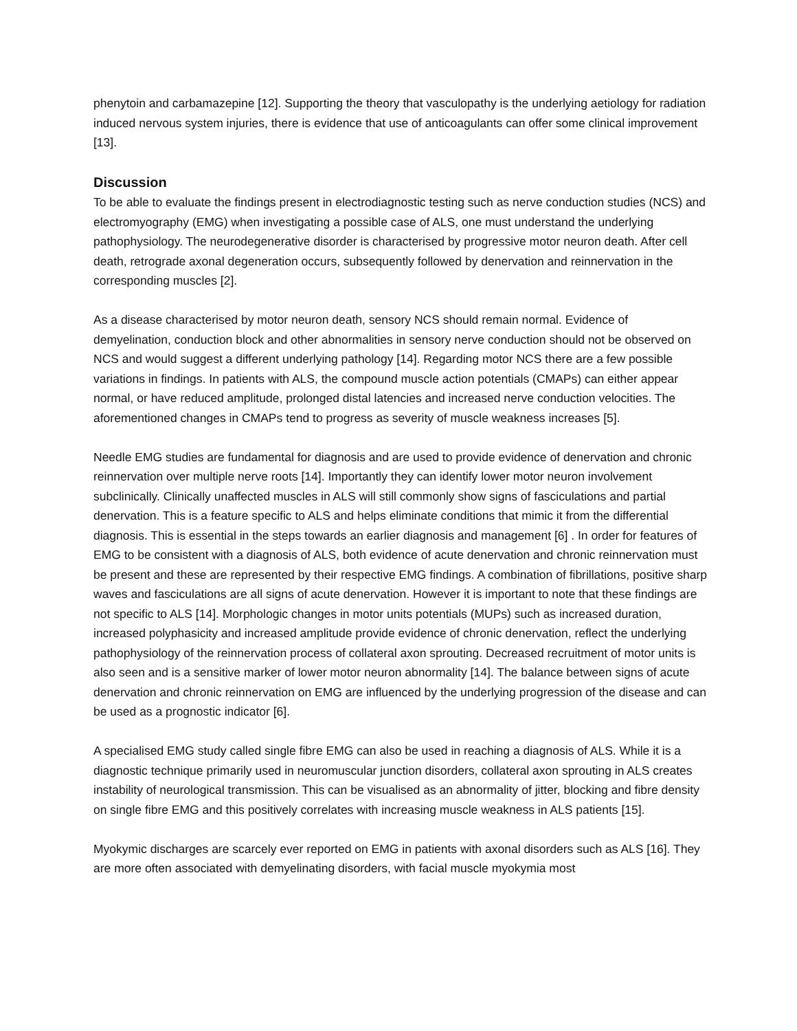phenytoin and carbamazepine [12]. Supporting the theory that vasculopathy is the underlying aetiology for radiation induced nervous system injuries, there is evidence that use of anticoagulants can offer some clinical improvement [13].
Discussion
To be able to evaluate the findings present in electrodiagnostic testing such as nerve conduction studies (NCS) and electromyography (EMG) when investigating a possible case of ALS, one must understand the underlying pathophysiology. The neurodegenerative disorder is characterised by progressive motor neuron death. After cell death, retrograde axonal degeneration occurs, subsequently followed by denervation and reinnervation in the corresponding muscles [2].
As a disease characterised by motor neuron death, sensory NCS should remain normal. Evidence of demyelination, conduction block and other abnormalities in sensory nerve conduction should not be observed on NCS and would suggest a different underlying pathology [14]. Regarding motor NCS there are a few possible variations in findings. In patients with ALS, the compound muscle action potentials (CMAPs) can either appear normal, or have reduced amplitude, prolonged distal latencies and increased nerve conduction velocities. The aforementioned changes in CMAPs tend to progress as severity of muscle weakness increases [5].
Needle EMG studies are fundamental for diagnosis and are used to provide evidence of denervation and chronic reinnervation over multiple nerve roots [14]. Importantly they can identify lower motor neuron involvement subclinically. Clinically unaffected muscles in ALS will still commonly show signs of fasciculations and partial denervation. This is a feature specific to ALS and helps eliminate conditions that mimic it from the differential diagnosis. This is essential in the steps towards an earlier diagnosis and management [6] . In order for features of EMG to be consistent with a diagnosis of ALS, both evidence of acute denervation and chronic reinnervation must be present and these are represented by their respective EMG findings. A combination of fibrillations, positive sharp waves and fasciculations are all signs of acute denervation. However it is important to note that these findings are not specific to ALS [14]. Morphologic changes in motor units potentials (MUPs) such as increased duration, increased polyphasicity and increased amplitude provide evidence of chronic denervation, reflect the underlying pathophysiology of the reinnervation process of collateral axon sprouting. Decreased recruitment of motor units is also seen and is a sensitive marker of lower motor neuron abnormality [14]. The balance between signs of acute denervation and chronic reinnervation on EMG are influenced by the underlying progression of the disease and can be used as a prognostic indicator [6].
A specialised EMG study called single fibre EMG can also be used in reaching a diagnosis of ALS. While it is a diagnostic technique primarily used in neuromuscular junction disorders, collateral axon sprouting in ALS creates instability of neurological transmission. This can be visualised as an abnormality of jitter, blocking and fibre density on single fibre EMG and this positively correlates with increasing muscle weakness in ALS patients [15].
Myokymic discharges are scarcely ever reported on EMG in patients with axonal disorders such as ALS [16]. They are more often associated with demyelinating disorders, with facial muscle myokymia most